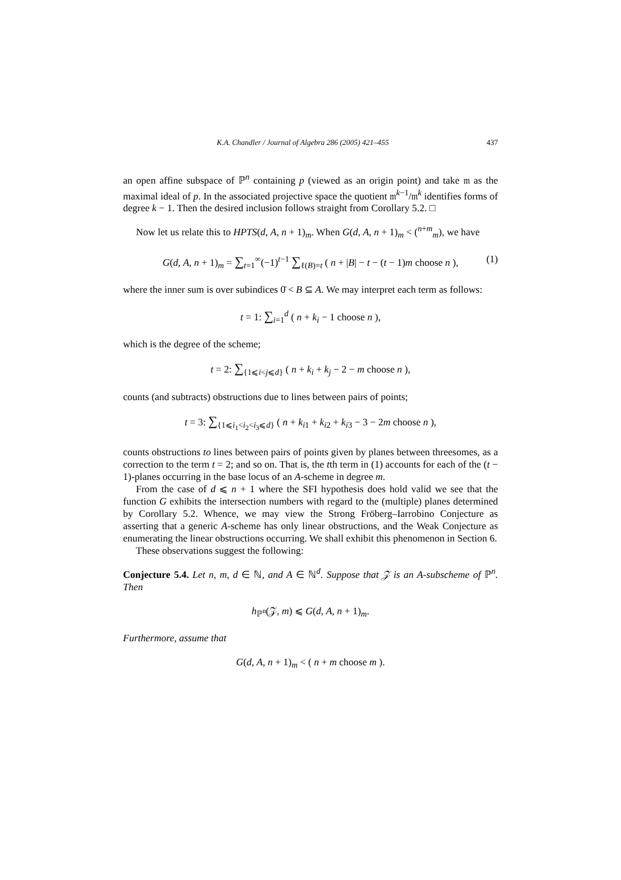K.A. Chandler / Journal of Algebra 286 (2005) 421–455 437
an open affine subspace of ℙ<sup>n</sup> containing p (viewed as an origin point) and take 𝔪 as the maximal ideal of p. In the associated projective space the quotient 𝔪<sup>k−1</sup>/𝔪<sup>k</sup> identifies forms of degree k − 1. Then the desired inclusion follows straight from Corollary 5.2. □
Now let us relate this to HPTS(d, A, n + 1)<sub>m</sub>. When G(d, A, n + 1)<sub>m</sub> < (<sup>n+m</sup><sub>m</sub>), we have
G(d, A, n + 1)<sub>m</sub> = ∑<sub>t=1</sub><sup>∞</sup>(−1)<sup>t−1</sup> ∑<sub>ℓ(B)=t</sub> ( n + |B| − t − (t − 1)m choose n ), (1)
where the inner sum is over subindices 0̄ < B ⊆ A. We may interpret each term as follows:
t = 1: ∑<sub>i=1</sub><sup>d</sup> ( n + k<sub>i</sub> − 1 choose n ),
which is the degree of the scheme;
t = 2: ∑<sub>{1⩽i<j⩽d}</sub> ( n + k<sub>i</sub> + k<sub>j</sub> − 2 − m choose n ),
counts (and subtracts) obstructions due to lines between pairs of points;
t = 3: ∑<sub>{1⩽i<sub>1</sub><i<sub>2</sub><i<sub>3</sub>⩽d}</sub> ( n + k<sub>i1</sub> + k<sub>i2</sub> + k<sub>i3</sub> − 3 − 2m choose n ),
counts obstructions to lines between pairs of points given by planes between threesomes, as a correction to the term t = 2; and so on. That is, the tth term in (1) accounts for each of the (t − 1)-planes occurring in the base locus of an A-scheme in degree m.
From the case of d ⩽ n + 1 where the SFI hypothesis does hold valid we see that the function G exhibits the intersection numbers with regard to the (multiple) planes determined by Corollary 5.2. Whence, we may view the Strong Fröberg–Iarrobino Conjecture as asserting that a generic A-scheme has only linear obstructions, and the Weak Conjecture as enumerating the linear obstructions occurring. We shall exhibit this phenomenon in Section 6.
These observations suggest the following:
Conjecture 5.4. Let n, m, d ∈ ℕ, and A ∈ ℕ<sup>d</sup>. Suppose that 𝒵 is an A-subscheme of ℙ<sup>n</sup>. Then
h<sub>ℙ<sup>n</sup></sub>(𝒵, m) ⩽ G(d, A, n + 1)<sub>m</sub>.
Furthermore, assume that
G(d, A, n + 1)<sub>m</sub> < ( n + m choose m ).